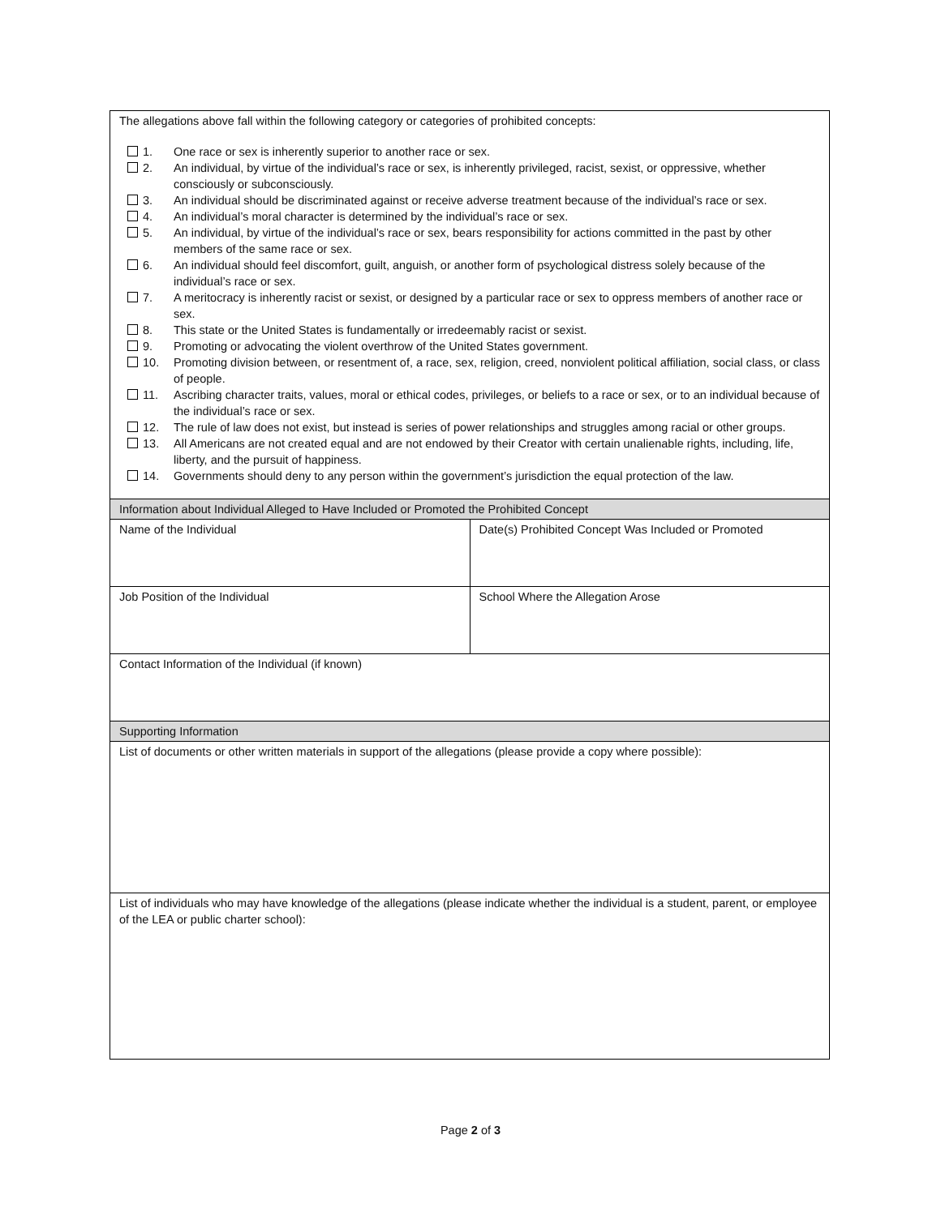| The allegations above fall within the following category or categories of prohibited concepts: 1. One race or sex is inherently superior to another race or sex. 2. An individual, by virtue of the individual’s race or sex, is inherently privileged, racist, sexist, or oppressive, whether consciously or subconsciously. 3. An individual should be discriminated against or receive adverse treatment because of the individual’s race or sex. 4. An individual’s moral character is determined by the individual’s race or sex. 5. An individual, by virtue of the individual’s race or sex, bears responsibility for actions committed in the past by other members of the same race or sex. 6. An individual should feel discomfort, guilt, anguish, or another form of psychological distress solely because of the individual’s race or sex. 7. A meritocracy is inherently racist or sexist, or designed by a particular race or sex to oppress members of another race or sex. 8. This state or the United States is fundamentally or irredeemably racist or sexist. 9. Promoting or advocating the violent overthrow of the United States government. 10. Promoting division between, or resentment of, a race, sex, religion, creed, nonviolent political affiliation, social class, or class of people. 11. Ascribing character traits, values, moral or ethical codes, privileges, or beliefs to a race or sex, or to an individual because of the individual’s race or sex. 12. The rule of law does not exist, but instead is series of power relationships and struggles among racial or other groups. 13. All Americans are not created equal and are not endowed by their Creator with certain unalienable rights, including, life, liberty, and the pursuit of happiness. 14. Governments should deny to any person within the government’s jurisdiction the equal protection of the law. | |
| Information about Individual Alleged to Have Included or Promoted the Prohibited Concept | |
| Name of the Individual | Date(s) Prohibited Concept Was Included or Promoted |
| Job Position of the Individual | School Where the Allegation Arose |
| Contact Information of the Individual (if known) | |
| Supporting Information | |
| List of documents or other written materials in support of the allegations (please provide a copy where possible): | |
| List of individuals who may have knowledge of the allegations (please indicate whether the individual is a student, parent, or employee of the LEA or public charter school): | |
Page 2 of 3